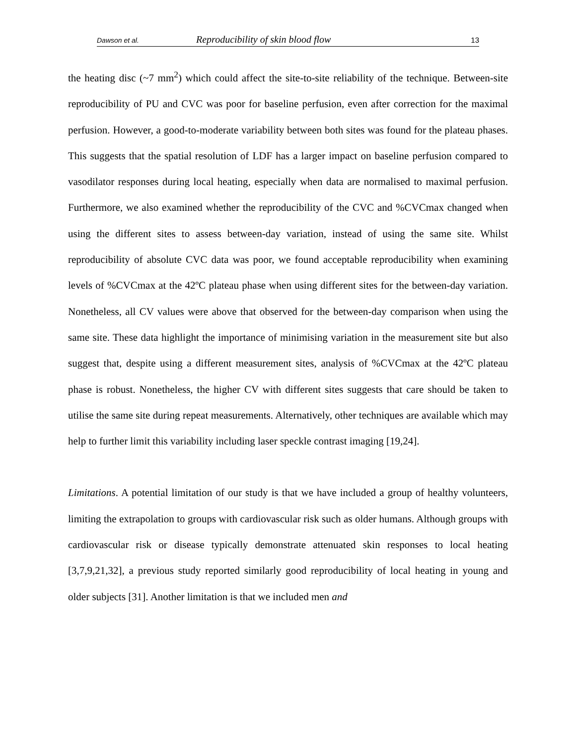Dawson et al. Reproducibility of skin blood flow 13
the heating disc (~7 mm<sup>2</sup>) which could affect the site-to-site reliability of the technique. Between-site reproducibility of PU and CVC was poor for baseline perfusion, even after correction for the maximal perfusion. However, a good-to-moderate variability between both sites was found for the plateau phases. This suggests that the spatial resolution of LDF has a larger impact on baseline perfusion compared to vasodilator responses during local heating, especially when data are normalised to maximal perfusion. Furthermore, we also examined whether the reproducibility of the CVC and %CVCmax changed when using the different sites to assess between-day variation, instead of using the same site. Whilst reproducibility of absolute CVC data was poor, we found acceptable reproducibility when examining levels of %CVCmax at the 42ºC plateau phase when using different sites for the between-day variation. Nonetheless, all CV values were above that observed for the between-day comparison when using the same site. These data highlight the importance of minimising variation in the measurement site but also suggest that, despite using a different measurement sites, analysis of %CVCmax at the 42ºC plateau phase is robust. Nonetheless, the higher CV with different sites suggests that care should be taken to utilise the same site during repeat measurements. Alternatively, other techniques are available which may help to further limit this variability including laser speckle contrast imaging [19,24].
Limitations. A potential limitation of our study is that we have included a group of healthy volunteers, limiting the extrapolation to groups with cardiovascular risk such as older humans. Although groups with cardiovascular risk or disease typically demonstrate attenuated skin responses to local heating [3,7,9,21,32], a previous study reported similarly good reproducibility of local heating in young and older subjects [31]. Another limitation is that we included men and